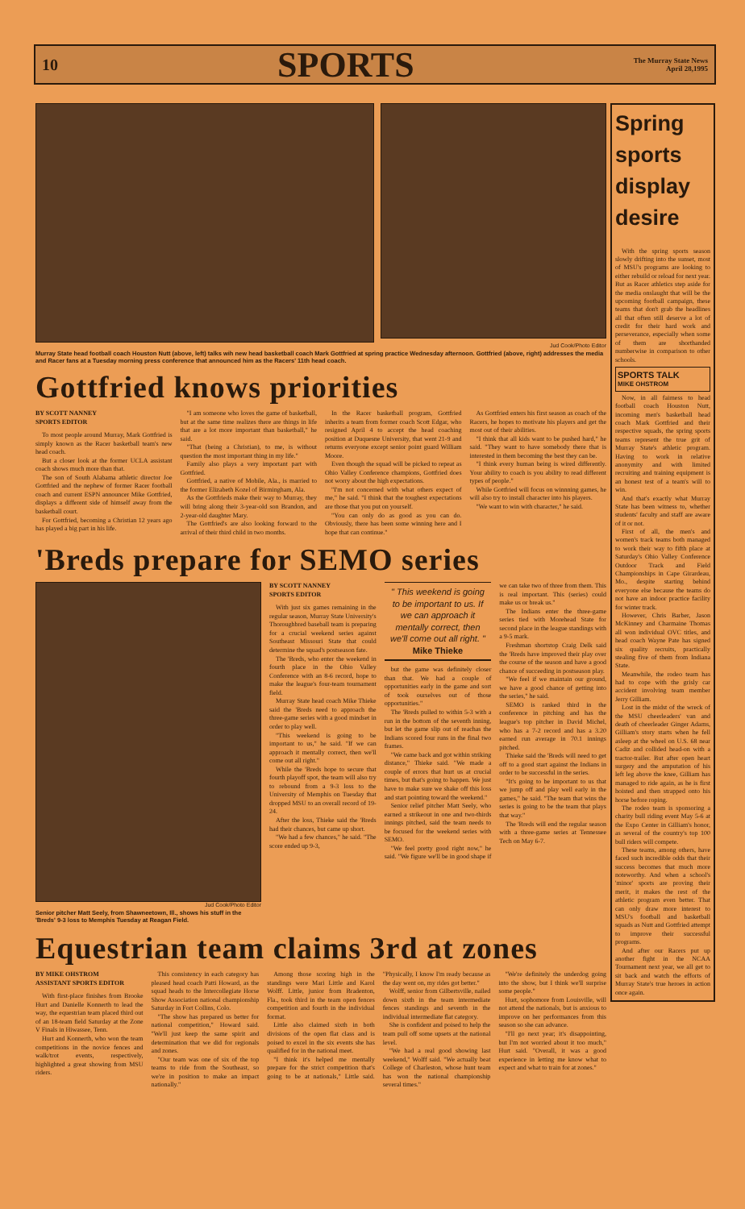10 SPORTS The Murray State News
April 28,1995
Jud Cook/Photo Editor
Murray State head football coach Houston Nutt (above, left) talks wih new head basketball coach Mark Gottfried at spring practice Wednesday afternoon. Gottfried (above, right) addresses the media and Racer fans at a Tuesday morning press conference that announced him as the Racers' 11th head coach.
Gottfried knows priorities
BY SCOTT NANNEY
SPORTS EDITOR
To most people around Murray, Mark Gottfried is simply known as the Racer basketball team's new head coach.
But a closer look at the former UCLA assistant coach shows much more than that.
The son of South Alabama athletic director Joe Gottfried and the nephew of former Racer football coach and current ESPN announcer Mike Gottfried, displays a different side of himself away from the basketball court.
For Gottfried, becoming a Christian 12 years ago has played a big part in his life.
"I am someone who loves the game of basketball, but at the same time realizes there are things in life that are a lot more important than basketball," he said.
"That (being a Christian), to me, is without question the most important thing in my life."
Family also plays a very important part with Gottfried.
Gottfried, a native of Mobile, Ala., is married to the former Elizabeth Kozel of Birmingham, Ala.
As the Gottfrieds make their way to Murray, they will bring along their 3-year-old son Brandon, and 2-year-old daughter Mary.
The Gottfried's are also looking forward to the arrival of their third child in two months.
In the Racer basketball program, Gottfried inherits a team from former coach Scott Edgar, who resigned April 4 to accept the head coaching position at Duquesne University, that went 21-9 and returns everyone except senior point guard William Moore.
Even though the squad will be picked to repeat as Ohio Valley Conference champions, Gottfried does not worry about the high expectations.
"I'm not concerned with what others expect of me," he said. "I think that the toughest expectations are those that you put on yourself.
"You can only do as good as you can do. Obviously, there has been some winning here and I hope that can continue."
As Gottfried enters his first season as coach of the Racers, he hopes to motivate his players and get the most out of their abilities.
"I think that all kids want to be pushed hard," he said. "They want to have somebody there that is interested in them becoming the best they can be.
"I think every human being is wired differently. Your ability to coach is you ability to read different types of people."
While Gottfried will focus on winnning games, he will also try to install character into his players.
"We want to win with character," he said.
'Breds prepare for SEMO series
Jud Cook/Photo Editor
Senior pitcher Matt Seely, from Shawneetown, Ill., shows his stuff in the 'Breds' 9-3 loss to Memphis Tuesday at Reagan Field.
BY SCOTT NANNEY
SPORTS EDITOR
With just six games remaining in the regular season, Murray State University's Thoroughbred baseball team is preparing for a crucial weekend series against Southeast Missouri State that could determine the squad's postseason fate.
The 'Breds, who enter the weekend in fourth place in the Ohio Valley Conference with an 8-6 record, hope to make the league's four-team tournament field.
Murray State head coach Mike Thieke said the 'Breds need to approach the three-game series with a good mindset in order to play well.
"This weekend is going to be important to us," he said. "If we can approach it mentally correct, then we'll come out all right."
While the 'Breds hope to secure that fourth playoff spot, the team will also try to rebound from a 9-3 loss to the University of Memphis on Tuesday that dropped MSU to an overall record of 19-24.
After the loss, Thieke said the 'Breds had their chances, but came up short.
"We had a few chances," he said. "The score ended up 9-3,
" This weekend is going to be important to us. If we can approach it mentally correct, then we'll come out all right. "
Mike Thieke
but the game was definitely closer than that. We had a couple of opportunities early in the game and sort of took ourselves out of those opportunities."
The 'Breds pulled to within 5-3 with a run in the bottom of the seventh inning, but let the game slip out of reachas the Indians scored four runs in the final two frames.
"We came back and got within striking distance," Thieke said. "We made a couple of errors that hurt us at crucial times, but that's going to happen. We just have to make sure we shake off this loss and start pointing toward the weekend."
Senior relief pitcher Matt Seely, who earned a strikeout in one and two-thirds innings pitched, said the team needs to be focused for the weekend series with SEMO.
"We feel pretty good right now," he said. "We figure we'll be in good shape if we can take two of three from them. This is real important. This (series) could make us or break us."
The Indians enter the three-game series tied with Morehead State for second place in the league standings with a 9-5 mark.
Freshman shortstop Craig Delk said the 'Breds have improved their play over the course of the season and have a good chance of succeeding in postseason play.
"We feel if we maintain our ground, we have a good chance of getting into the series," he said.
SEMO is ranked third in the conference in pitching and has the league's top pitcher in David Michel, who has a 7-2 record and has a 3.20 earned run average in 70.1 innings pitched.
Thieke said the 'Breds will need to get off to a good start against the Indians in order to be successful in the series.
"It's going to be important to us that we jump off and play well early in the games," he said. "The team that wins the series is going to be the team that plays that way."
The 'Breds will end the regular season with a three-game series at Tennessee Tech on May 6-7.
Equestrian team claims 3rd at zones
BY MIKE OHSTROM
ASSISTANT SPORTS EDITOR
With first-place finishes from Brooke Hurt and Danielle Konnerth to lead the way, the equestrian team placed third out of an 18-team field Saturday at the Zone V Finals in Hiwassee, Tenn.
Hurt and Konnerth, who won the team competitions in the novice fences and walk/trot events, respectively, highlighted a great showing from MSU riders.
This consistency in each category has pleased head coach Patti Howard, as the squad heads to the Intercollegiate Horse Show Association national championship Saturday in Fort Collins, Colo.
"The show has prepared us better for national competition," Howard said. "We'll just keep the same spirit and determination that we did for regionals and zones.
"Our team was one of six of the top teams to ride from the Southeast, so we're in position to make an impact nationally."
Among those scoring high in the standings were Mari Little and Karol Wolff. Little, junior from Bradenton, Fla., took third in the team open fences competition and fourth in the individual format.
Little also claimed sixth in both divisions of the open flat class and is poised to excel in the six events she has qualified for in the national meet.
"I think it's helped me mentally prepare for the strict competition that's going to be at nationals," Little said. "Physically, I know I'm ready because as the day went on, my rides got better."
Wolff, senior from Gilbertsville, nailed down sixth in the team intermediate fences standings and seventh in the individual intermediate flat category.
She is confident and poised to help the team pull off some upsets at the national level.
"We had a real good showing last weekend," Wolff said. "We actually beat College of Charleston, whose hunt team has won the national championship several times."
"We're definitely the underdog going into the show, but I think we'll surprise some people."
Hurt, sophomore from Louisville, will not attend the nationals, but is anxious to improve on her performances from this season so she can advance.
"I'll go next year; it's disappointing, but I'm not worried about it too much," Hurt said. "Overall, it was a good experience in letting me know what to expect and what to train for at zones."
Spring sports display desire
With the spring sports season slowly drifting into the sunset, most of MSU's programs are looking to either rebuild or reload for next year. But as Racer athletics step aside for the media onslaught that will be the upcoming football campaign, these teams that don't grab the headlines all that often still deserve a lot of credit for their hard work and perseverance, especially when some of them are shorthanded numberwise in comparison to other schools.
SPORTS TALK
MIKE OHSTROM
Now, in all fairness to head football coach Houston Nutt, incoming men's basketball head coach Mark Gottfried and their respective squads, the spring sports teams represent the true grit of Murray State's athletic program. Having to work in relative anonymity and with limited recruiting and training equipment is an honest test of a team's will to win.
And that's exactly what Murray State has been witness to, whether students' faculty and staff are aware of it or not.
First of all, the men's and women's track teams both managed to work their way to fifth place at Saturday's Ohio Valley Conference Outdoor Track and Field Championships in Cape Girardeau, Mo., despite starting behind everyone else because the teams do not have an indoor practice facility for winter track.
However, Chris Barber, Jason McKinney and Charmaine Thomas all won individual OVC titles, and head coach Wayne Pate has signed six quality recruits, practically stealing five of them from Indiana State.
Meanwhile, the rodeo team has had to cope with the grisly car accident involving team member Jerry Gilliam.
Lost in the midst of the wreck of the MSU cheerleaders' van and death of cheerleader Ginger Adams, Gilliam's story starts when he fell asleep at the wheel on U.S. 68 near Cadiz and collided head-on with a tractor-trailer. But after open heart surgery and the amputation of his left leg above the knee, Gilliam has managed to ride again, as he is first hoisted and then strapped onto his horse before roping.
The rodeo team is sponsoring a charity bull riding event May 5-6 at the Expo Center in Gilliam's honor, as several of the country's top 100 bull riders will compete.
These teams, among others, have faced such incredible odds that their success becomes that much more noteworthy. And when a school's 'minor' sports are proving their merit, it makes the rest of the athletic program even better. That can only draw more interest to MSU's football and basketball squads as Nutt and Gottfried attempt to improve their successful programs.
And after our Racers put up another fight in the NCAA Tournament next year, we all get to sit back and watch the efforts of Murray State's true heroes in action once again.